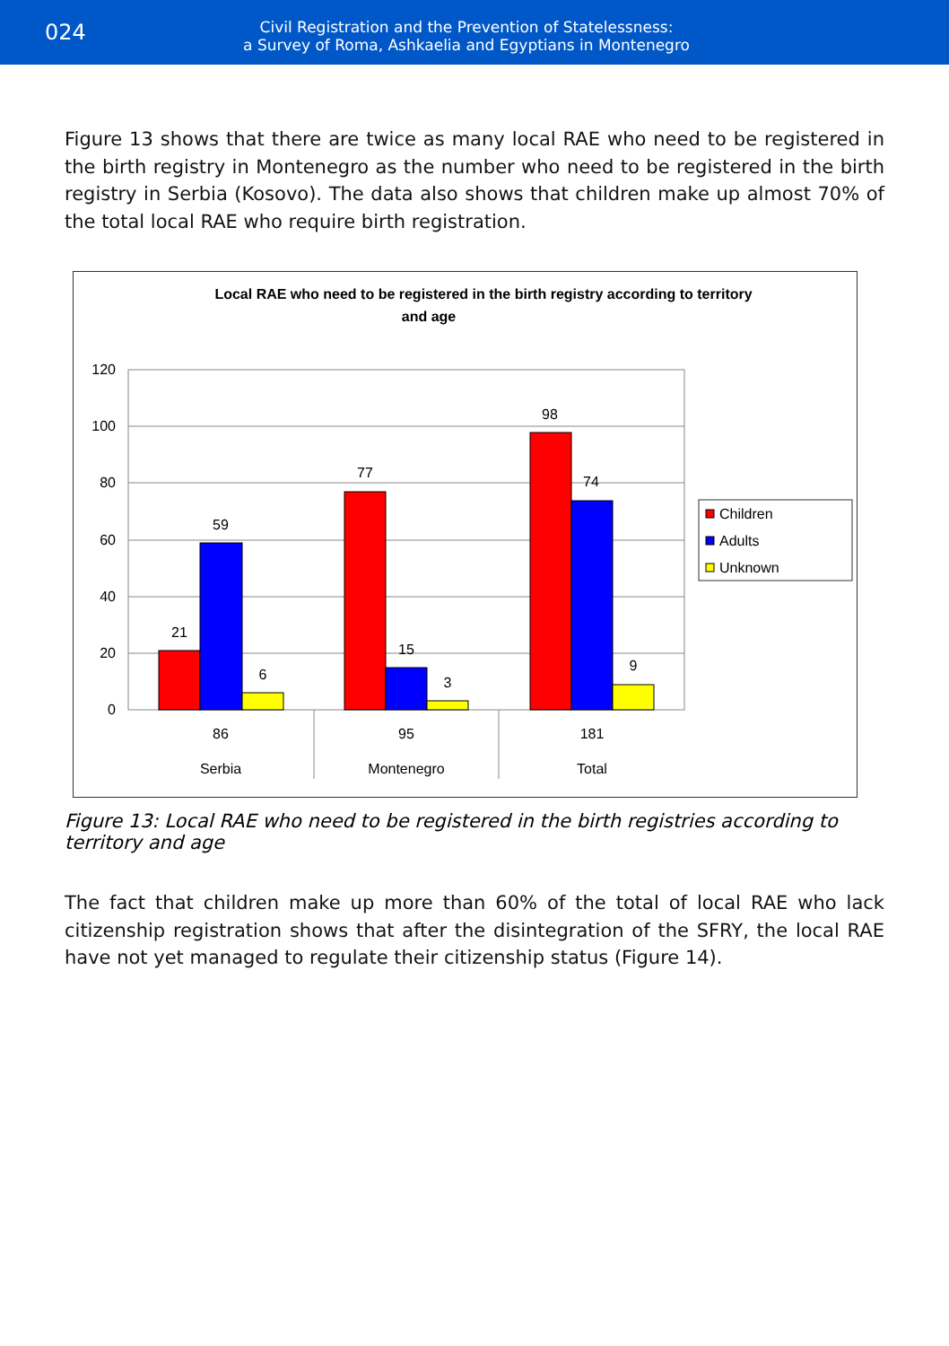024
Civil Registration and the Prevention of Statelessness:
a Survey of Roma, Ashkaelia and Egyptians in Montenegro
Figure 13 shows that there are twice as many local RAE who need to be registered in the birth registry in Montenegro as the number who need to be registered in the birth registry in Serbia (Kosovo). The data also shows that children make up almost 70% of the total local RAE who require birth registration.
Local RAE who need to be registered in the birth registry according to territory
and age
120
100
80
60
40
20
0
21
59
6
77
15
3
98
74
9
86
95
181
Serbia
Montenegro
Total
Children
Adults
Unknown
Figure 13: Local RAE who need to be registered in the birth registries according to territory and age
The fact that children make up more than 60% of the total of local RAE who lack citizenship registration shows that after the disintegration of the SFRY, the local RAE have not yet managed to regulate their citizenship status (Figure 14).